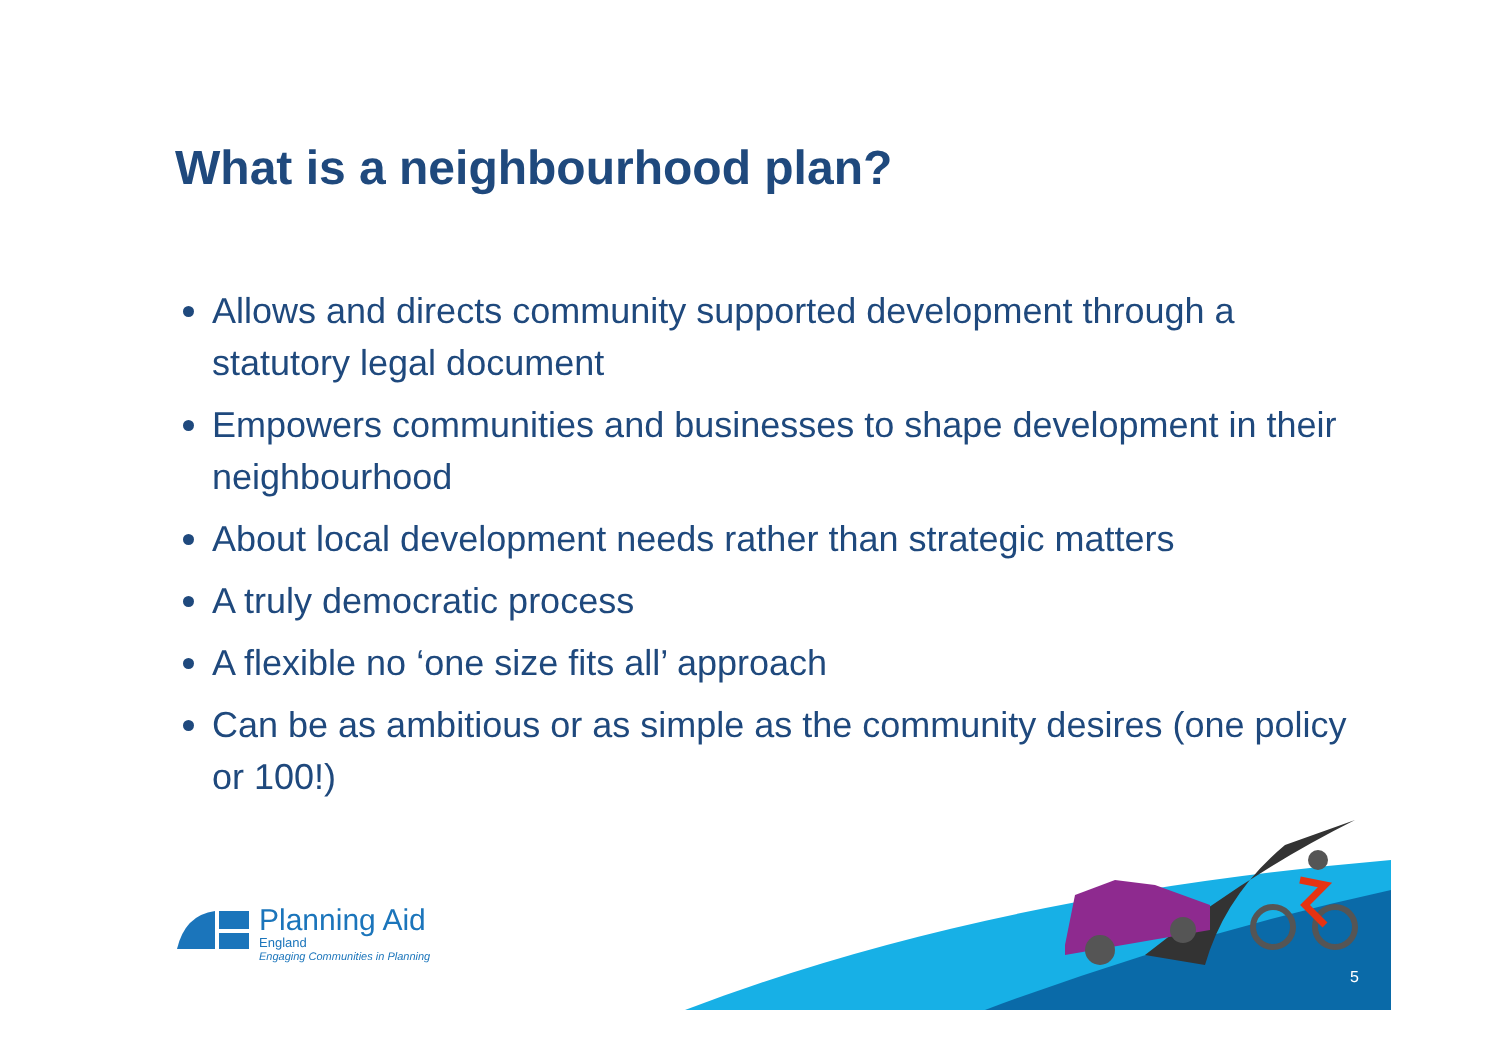What is a neighbourhood plan?
Allows and directs community supported development through a statutory legal document
Empowers communities and businesses to shape development in their neighbourhood
About local development needs rather than strategic matters
A truly democratic process
A flexible no ‘one size fits all’ approach
Can be as ambitious or as simple as the community desires (one policy or 100!)
Planning Aid
England
Engaging Communities in Planning
5